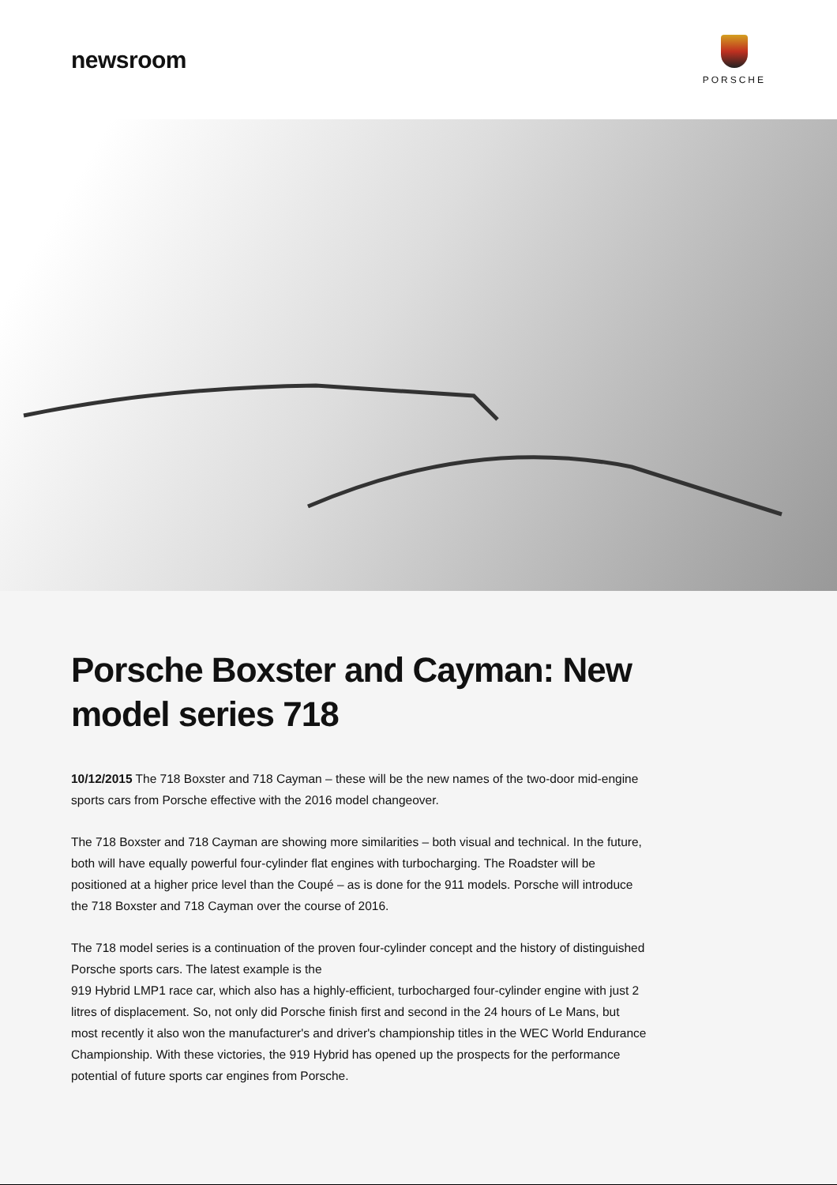newsroom
PORSCHE
Porsche Boxster and Cayman: New model series 718
10/12/2015 The 718 Boxster and 718 Cayman – these will be the new names of the two-door mid-engine sports cars from Porsche effective with the 2016 model changeover.
The 718 Boxster and 718 Cayman are showing more similarities – both visual and technical. In the future, both will have equally powerful four-cylinder flat engines with turbocharging. The Roadster will be positioned at a higher price level than the Coupé – as is done for the 911 models. Porsche will introduce the 718 Boxster and 718 Cayman over the course of 2016.
The 718 model series is a continuation of the proven four-cylinder concept and the history of distinguished Porsche sports cars. The latest example is the
919 Hybrid LMP1 race car, which also has a highly-efficient, turbocharged four-cylinder engine with just 2 litres of displacement. So, not only did Porsche finish first and second in the 24 hours of Le Mans, but most recently it also won the manufacturer's and driver's championship titles in the WEC World Endurance Championship. With these victories, the 919 Hybrid has opened up the prospects for the performance potential of future sports car engines from Porsche.